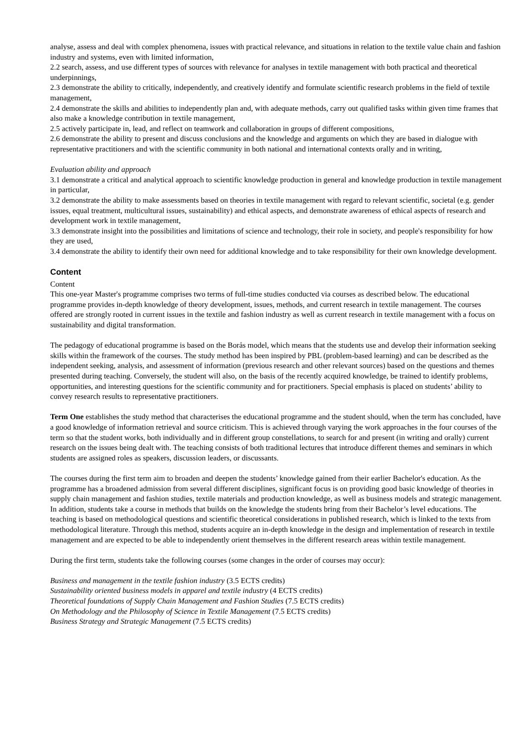analyse, assess and deal with complex phenomena, issues with practical relevance, and situations in relation to the textile value chain and fashion industry and systems, even with limited information,
2.2 search, assess, and use different types of sources with relevance for analyses in textile management with both practical and theoretical underpinnings,
2.3 demonstrate the ability to critically, independently, and creatively identify and formulate scientific research problems in the field of textile management,
2.4 demonstrate the skills and abilities to independently plan and, with adequate methods, carry out qualified tasks within given time frames that also make a knowledge contribution in textile management,
2.5 actively participate in, lead, and reflect on teamwork and collaboration in groups of different compositions,
2.6 demonstrate the ability to present and discuss conclusions and the knowledge and arguments on which they are based in dialogue with representative practitioners and with the scientific community in both national and international contexts orally and in writing,
Evaluation ability and approach
3.1 demonstrate a critical and analytical approach to scientific knowledge production in general and knowledge production in textile management in particular,
3.2 demonstrate the ability to make assessments based on theories in textile management with regard to relevant scientific, societal (e.g. gender issues, equal treatment, multicultural issues, sustainability) and ethical aspects, and demonstrate awareness of ethical aspects of research and development work in textile management,
3.3 demonstrate insight into the possibilities and limitations of science and technology, their role in society, and people's responsibility for how they are used,
3.4 demonstrate the ability to identify their own need for additional knowledge and to take responsibility for their own knowledge development.
Content
Content
This one-year Master's programme comprises two terms of full-time studies conducted via courses as described below. The educational programme provides in-depth knowledge of theory development, issues, methods, and current research in textile management. The courses offered are strongly rooted in current issues in the textile and fashion industry as well as current research in textile management with a focus on sustainability and digital transformation.
The pedagogy of educational programme is based on the Borås model, which means that the students use and develop their information seeking skills within the framework of the courses. The study method has been inspired by PBL (problem-based learning) and can be described as the independent seeking, analysis, and assessment of information (previous research and other relevant sources) based on the questions and themes presented during teaching. Conversely, the student will also, on the basis of the recently acquired knowledge, be trained to identify problems, opportunities, and interesting questions for the scientific community and for practitioners. Special emphasis is placed on students’ ability to convey research results to representative practitioners.
Term One establishes the study method that characterises the educational programme and the student should, when the term has concluded, have a good knowledge of information retrieval and source criticism. This is achieved through varying the work approaches in the four courses of the term so that the student works, both individually and in different group constellations, to search for and present (in writing and orally) current research on the issues being dealt with. The teaching consists of both traditional lectures that introduce different themes and seminars in which students are assigned roles as speakers, discussion leaders, or discussants.
The courses during the first term aim to broaden and deepen the students’ knowledge gained from their earlier Bachelor's education. As the programme has a broadened admission from several different disciplines, significant focus is on providing good basic knowledge of theories in supply chain management and fashion studies, textile materials and production knowledge, as well as business models and strategic management. In addition, students take a course in methods that builds on the knowledge the students bring from their Bachelor’s level educations. The teaching is based on methodological questions and scientific theoretical considerations in published research, which is linked to the texts from methodological literature. Through this method, students acquire an in-depth knowledge in the design and implementation of research in textile management and are expected to be able to independently orient themselves in the different research areas within textile management.
During the first term, students take the following courses (some changes in the order of courses may occur):
Business and management in the textile fashion industry (3.5 ECTS credits)
Sustainability oriented business models in apparel and textile industry (4 ECTS credits)
Theoretical foundations of Supply Chain Management and Fashion Studies (7.5 ECTS credits)
On Methodology and the Philosophy of Science in Textile Management (7.5 ECTS credits)
Business Strategy and Strategic Management (7.5 ECTS credits)